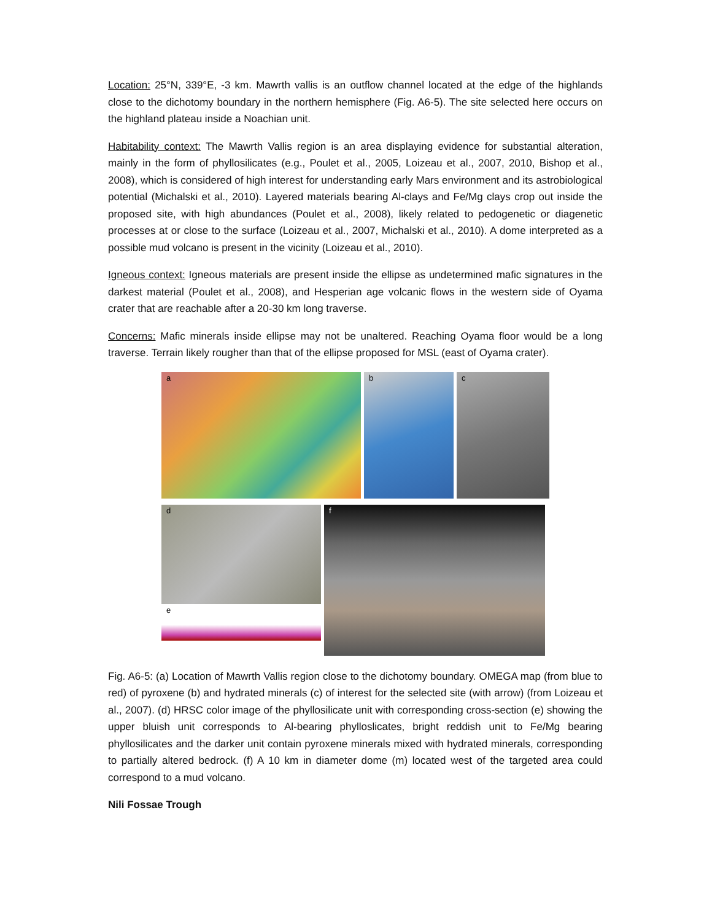Location: 25°N, 339°E, -3 km. Mawrth vallis is an outflow channel located at the edge of the highlands close to the dichotomy boundary in the northern hemisphere (Fig. A6-5). The site selected here occurs on the highland plateau inside a Noachian unit.
Habitability context: The Mawrth Vallis region is an area displaying evidence for substantial alteration, mainly in the form of phyllosilicates (e.g., Poulet et al., 2005, Loizeau et al., 2007, 2010, Bishop et al., 2008), which is considered of high interest for understanding early Mars environment and its astrobiological potential (Michalski et al., 2010). Layered materials bearing Al-clays and Fe/Mg clays crop out inside the proposed site, with high abundances (Poulet et al., 2008), likely related to pedogenetic or diagenetic processes at or close to the surface (Loizeau et al., 2007, Michalski et al., 2010). A dome interpreted as a possible mud volcano is present in the vicinity (Loizeau et al., 2010).
Igneous context: Igneous materials are present inside the ellipse as undetermined mafic signatures in the darkest material (Poulet et al., 2008), and Hesperian age volcanic flows in the western side of Oyama crater that are reachable after a 20-30 km long traverse.
Concerns: Mafic minerals inside ellipse may not be unaltered. Reaching Oyama floor would be a long traverse. Terrain likely rougher than that of the ellipse proposed for MSL (east of Oyama crater).
a
b
c
d
e
f
Fig. A6-5: (a) Location of Mawrth Vallis region close to the dichotomy boundary. OMEGA map (from blue to red) of pyroxene (b) and hydrated minerals (c) of interest for the selected site (with arrow) (from Loizeau et al., 2007). (d) HRSC color image of the phyllosilicate unit with corresponding cross-section (e) showing the upper bluish unit corresponds to Al-bearing phylloslicates, bright reddish unit to Fe/Mg bearing phyllosilicates and the darker unit contain pyroxene minerals mixed with hydrated minerals, corresponding to partially altered bedrock. (f) A 10 km in diameter dome (m) located west of the targeted area could correspond to a mud volcano.
Nili Fossae Trough